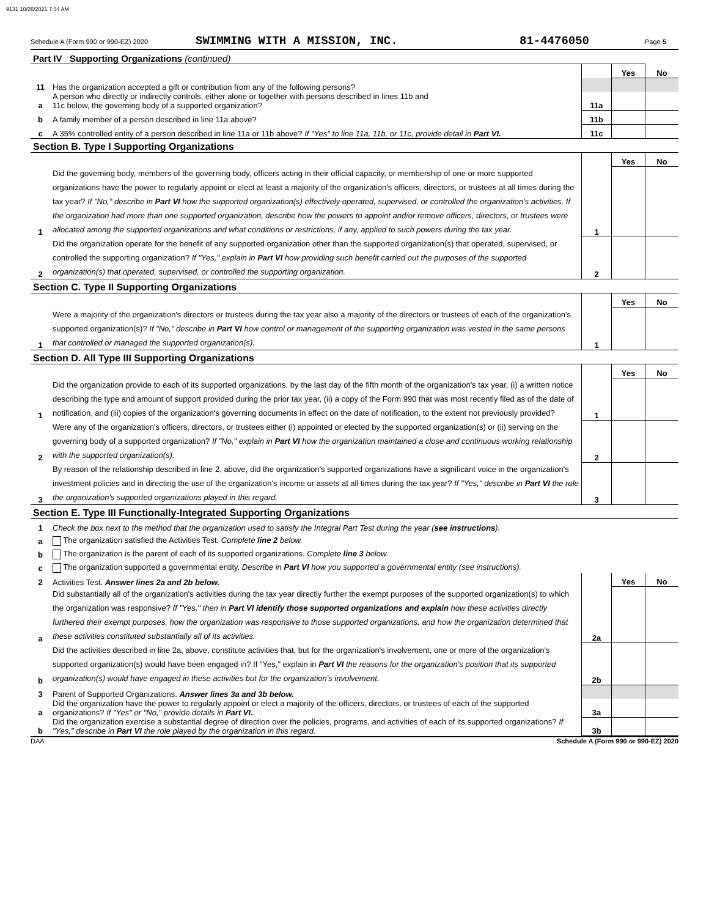9131 10/26/2021 7:54 AM
Schedule A (Form 990 or 990-EZ) 2020 SWIMMING WITH A MISSION, INC. 81-4476050 Page 5
| Part IV Supporting Organizations (continued) | | | | |
| | | | Yes | No |
| 11 | Has the organization accepted a gift or contribution from any of the following persons? | | | |
| a | A person who directly or indirectly controls, either alone or together with persons described in lines 11b and 11c below, the governing body of a supported organization? | 11a | | |
| b | A family member of a person described in line 11a above? | 11b | | |
| c | A 35% controlled entity of a person described in line 11a or 11b above? If "Yes" to line 11a, 11b, or 11c, provide detail in Part VI. | 11c | | |
| Section B. Type I Supporting Organizations | | | | |
| | | | Yes | No |
| 1 | Did the governing body, members of the governing body, officers acting in their official capacity, or membership of one or more supported organizations have the power to regularly appoint or elect at least a majority of the organization's officers, directors, or trustees at all times during the tax year? If "No," describe in Part VI how the supported organization(s) effectively operated, supervised, or controlled the organization's activities. If the organization had more than one supported organization, describe how the powers to appoint and/or remove officers, directors, or trustees were allocated among the supported organizations and what conditions or restrictions, if any, applied to such powers during the tax year. | 1 | | |
| 2 | Did the organization operate for the benefit of any supported organization other than the supported organization(s) that operated, supervised, or controlled the supporting organization? If "Yes," explain in Part VI how providing such benefit carried out the purposes of the supported organization(s) that operated, supervised, or controlled the supporting organization. | 2 | | |
| Section C. Type II Supporting Organizations | | | | |
| | | | Yes | No |
| 1 | Were a majority of the organization's directors or trustees during the tax year also a majority of the directors or trustees of each of the organization's supported organization(s)? If "No," describe in Part VI how control or management of the supporting organization was vested in the same persons that controlled or managed the supported organization(s). | 1 | | |
| Section D. All Type III Supporting Organizations | | | | |
| | | | Yes | No |
| 1 | Did the organization provide to each of its supported organizations, by the last day of the fifth month of the organization's tax year, (i) a written notice describing the type and amount of support provided during the prior tax year, (ii) a copy of the Form 990 that was most recently filed as of the date of notification, and (iii) copies of the organization's governing documents in effect on the date of notification, to the extent not previously provided? | 1 | | |
| 2 | Were any of the organization's officers, directors, or trustees either (i) appointed or elected by the supported organization(s) or (ii) serving on the governing body of a supported organization? If "No," explain in Part VI how the organization maintained a close and continuous working relationship with the supported organization(s). | 2 | | |
| 3 | By reason of the relationship described in line 2, above, did the organization's supported organizations have a significant voice in the organization's investment policies and in directing the use of the organization's income or assets at all times during the tax year? If "Yes," describe in Part VI the role the organization's supported organizations played in this regard. | 3 | | |
| Section E. Type III Functionally-Integrated Supporting Organizations | | | | |
| 1 | Check the box next to the method that the organization used to satisfy the Integral Part Test during the year ( see instructions ). | | | |
| a | The organization satisfied the Activities Test. Complete line 2 below. | | | |
| b | The organization is the parent of each of its supported organizations. Complete line 3 below. | | | |
| c | The organization supported a governmental entity. Describe in Part VI how you supported a governmental entity (see instructions). | | | |
| 2 | Activities Test. Answer lines 2a and 2b below. | | Yes | No |
| a | Did substantially all of the organization's activities during the tax year directly further the exempt purposes of the supported organization(s) to which the organization was responsive? If "Yes," then in Part VI identify those supported organizations and explain how these activities directly furthered their exempt purposes, how the organization was responsive to those supported organizations, and how the organization determined that these activities constituted substantially all of its activities. | 2a | | |
| b | Did the activities described in line 2a, above, constitute activities that, but for the organization's involvement, one or more of the organization's supported organization(s) would have been engaged in? If "Yes," explain in Part VI the reasons for the organization's position that its supported organization(s) would have engaged in these activities but for the organization's involvement. | 2b | | |
| 3 | Parent of Supported Organizations. Answer lines 3a and 3b below. | | | |
| a | Did the organization have the power to regularly appoint or elect a majority of the officers, directors, or trustees of each of the supported organizations? If "Yes" or "No," provide details in Part VI. | 3a | | |
| b | Did the organization exercise a substantial degree of direction over the policies, programs, and activities of each of its supported organizations? If "Yes," describe in Part VI the role played by the organization in this regard. | 3b | | |
DAA Schedule A (Form 990 or 990-EZ) 2020